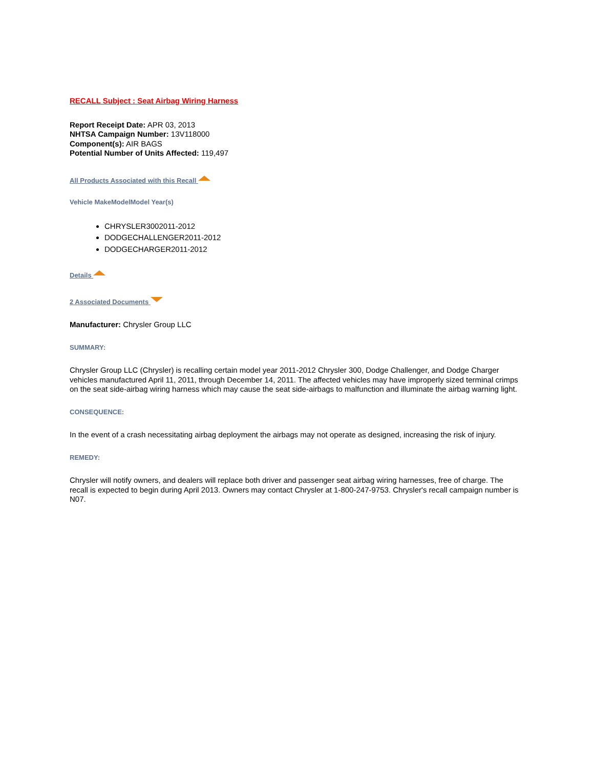RECALL Subject : Seat Airbag Wiring Harness
Report Receipt Date: APR 03, 2013
NHTSA Campaign Number: 13V118000
Component(s): AIR BAGS
Potential Number of Units Affected: 119,497
All Products Associated with this Recall
Vehicle MakeModelModel Year(s)
CHRYSLER3002011-2012
DODGECHALLENGER2011-2012
DODGECHARGER2011-2012
Details
2 Associated Documents
Manufacturer: Chrysler Group LLC
SUMMARY:
Chrysler Group LLC (Chrysler) is recalling certain model year 2011-2012 Chrysler 300, Dodge Challenger, and Dodge Charger vehicles manufactured April 11, 2011, through December 14, 2011. The affected vehicles may have improperly sized terminal crimps on the seat side-airbag wiring harness which may cause the seat side-airbags to malfunction and illuminate the airbag warning light.
CONSEQUENCE:
In the event of a crash necessitating airbag deployment the airbags may not operate as designed, increasing the risk of injury.
REMEDY:
Chrysler will notify owners, and dealers will replace both driver and passenger seat airbag wiring harnesses, free of charge. The recall is expected to begin during April 2013. Owners may contact Chrysler at 1-800-247-9753. Chrysler's recall campaign number is N07.